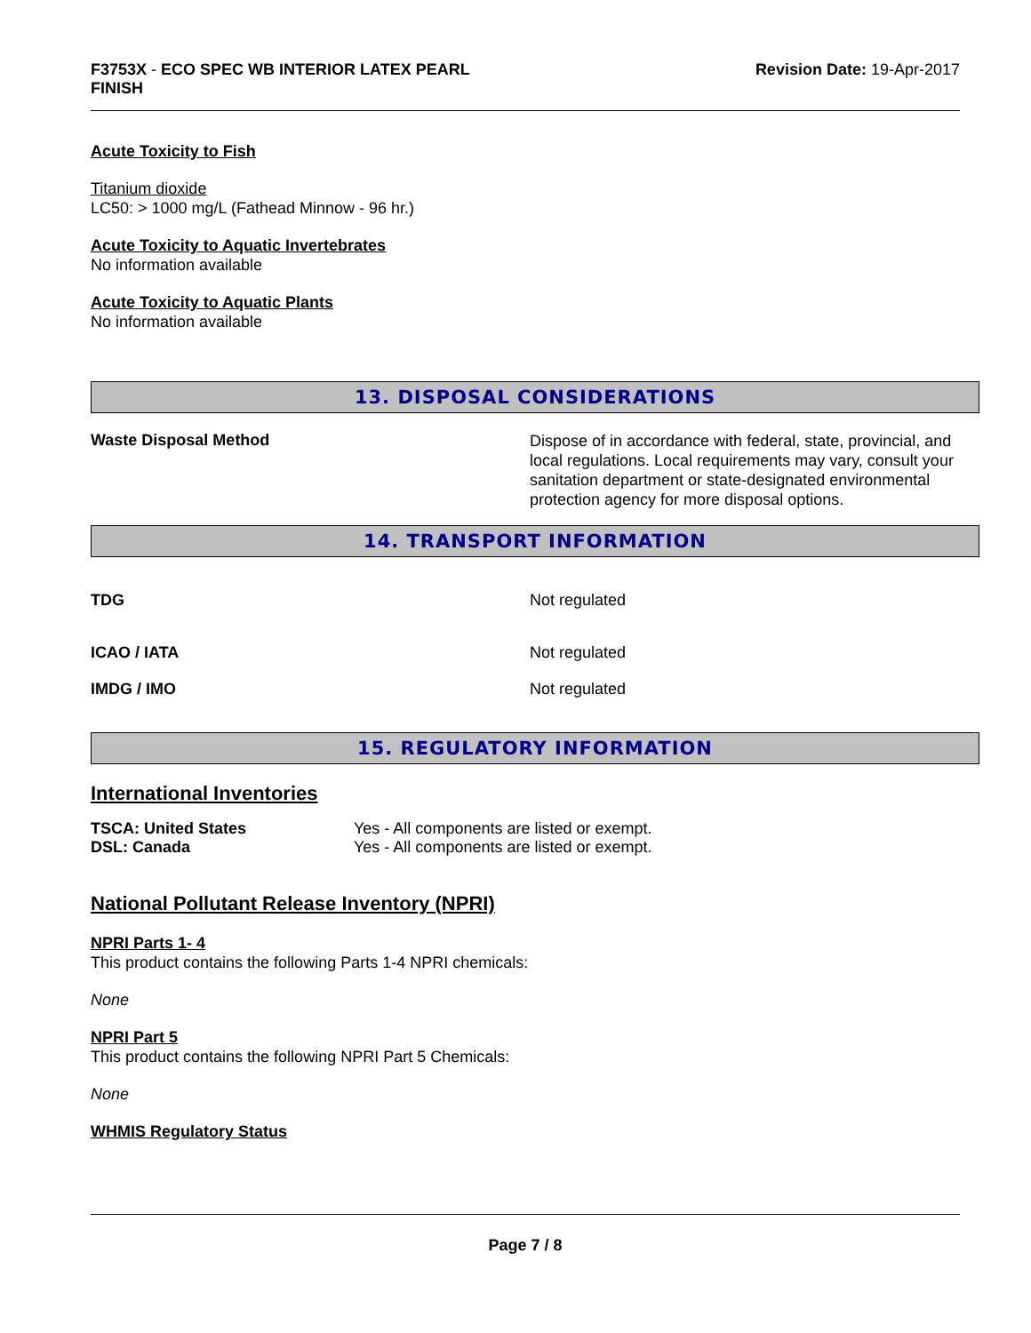F3753X - ECO SPEC WB INTERIOR LATEX PEARL
FINISH
Revision Date: 19-Apr-2017
Acute Toxicity to Fish
Titanium dioxide
LC50: > 1000 mg/L (Fathead Minnow - 96 hr.)
Acute Toxicity to Aquatic Invertebrates
No information available
Acute Toxicity to Aquatic Plants
No information available
13. DISPOSAL CONSIDERATIONS
Waste Disposal Method
Dispose of in accordance with federal, state, provincial, and local regulations. Local requirements may vary, consult your sanitation department or state-designated environmental protection agency for more disposal options.
14. TRANSPORT INFORMATION
TDG Not regulated
ICAO / IATA Not regulated
IMDG / IMO Not regulated
15. REGULATORY INFORMATION
International Inventories
TSCA: United States Yes - All components are listed or exempt.
DSL: Canada Yes - All components are listed or exempt.
National Pollutant Release Inventory (NPRI)
NPRI Parts 1- 4
This product contains the following Parts 1-4 NPRI chemicals:
None
NPRI Part 5
This product contains the following NPRI Part 5 Chemicals:
None
WHMIS Regulatory Status
Page 7 / 8